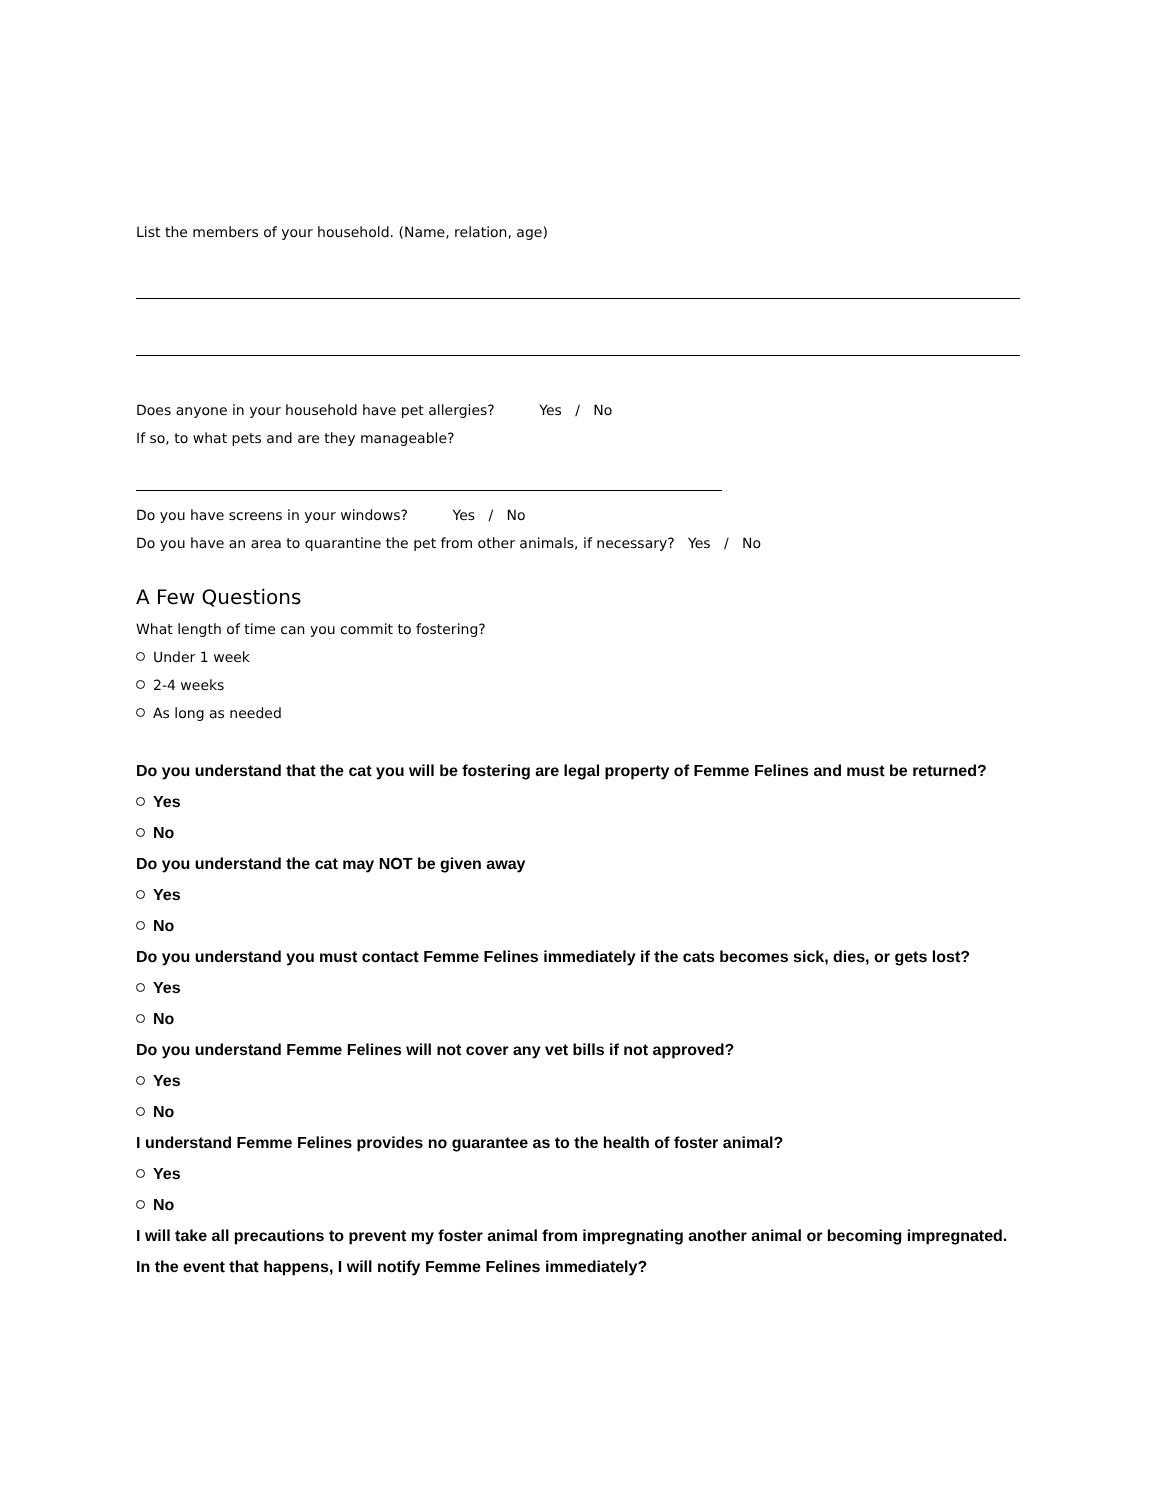List the members of your household. (Name, relation, age)
Does anyone in your household have pet allergies? Yes / No
If so, to what pets and are they manageable?
Do you have screens in your windows? Yes / No
Do you have an area to quarantine the pet from other animals, if necessary? Yes / No
A Few Questions
What length of time can you commit to fostering?
Under 1 week
2-4 weeks
As long as needed
Do you understand that the cat you will be fostering are legal property of Femme Felines and must be returned?
Yes
No
Do you understand the cat may NOT be given away
Yes
No
Do you understand you must contact Femme Felines immediately if the cats becomes sick, dies, or gets lost?
Yes
No
Do you understand Femme Felines will not cover any vet bills if not approved?
Yes
No
I understand Femme Felines provides no guarantee as to the health of foster animal?
Yes
No
I will take all precautions to prevent my foster animal from impregnating another animal or becoming impregnated. In the event that happens, I will notify Femme Felines immediately?